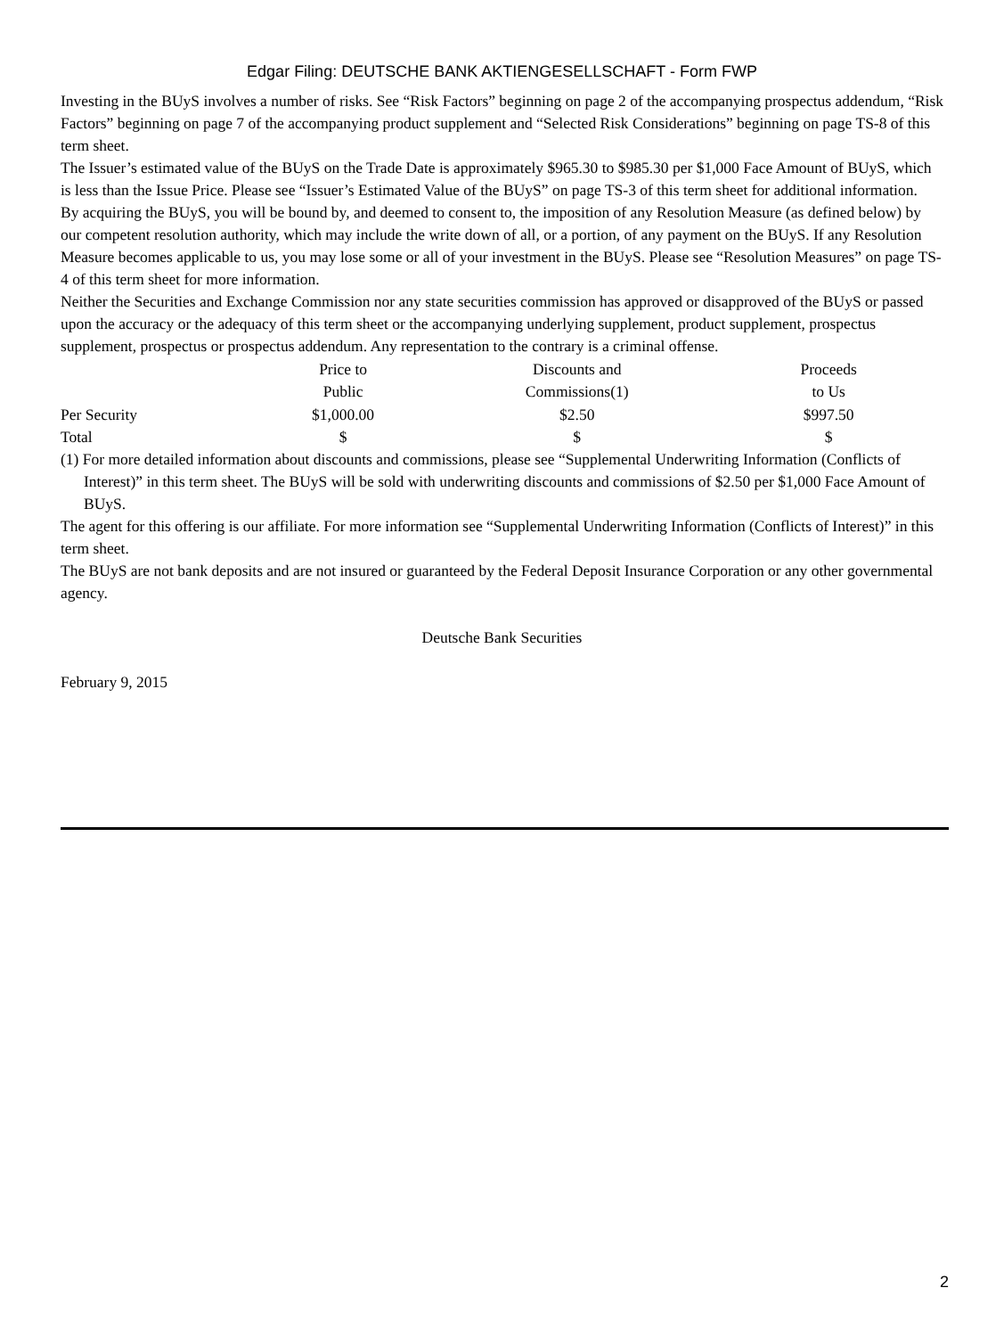Edgar Filing: DEUTSCHE BANK AKTIENGESELLSCHAFT - Form FWP
Investing in the BUyS involves a number of risks. See “Risk Factors” beginning on page 2 of the accompanying prospectus addendum, “Risk Factors” beginning on page 7 of the accompanying product supplement and “Selected Risk Considerations” beginning on page TS-8 of this term sheet.
The Issuer’s estimated value of the BUyS on the Trade Date is approximately $965.30 to $985.30 per $1,000 Face Amount of BUyS, which is less than the Issue Price. Please see “Issuer’s Estimated Value of the BUyS” on page TS-3 of this term sheet for additional information.
By acquiring the BUyS, you will be bound by, and deemed to consent to, the imposition of any Resolution Measure (as defined below) by our competent resolution authority, which may include the write down of all, or a portion, of any payment on the BUyS. If any Resolution Measure becomes applicable to us, you may lose some or all of your investment in the BUyS. Please see “Resolution Measures” on page TS-4 of this term sheet for more information.
Neither the Securities and Exchange Commission nor any state securities commission has approved or disapproved of the BUyS or passed upon the accuracy or the adequacy of this term sheet or the accompanying underlying supplement, product supplement, prospectus supplement, prospectus or prospectus addendum. Any representation to the contrary is a criminal offense.
| | Price to Public | Discounts and Commissions(1) | Proceeds to Us |
| --- | --- | --- | --- |
| Per Security | $1,000.00 | $2.50 | $997.50 |
| Total | $ | $ | $ |
(1) For more detailed information about discounts and commissions, please see “Supplemental Underwriting Information (Conflicts of Interest)” in this term sheet. The BUyS will be sold with underwriting discounts and commissions of $2.50 per $1,000 Face Amount of BUyS.
The agent for this offering is our affiliate. For more information see “Supplemental Underwriting Information (Conflicts of Interest)” in this term sheet.
The BUyS are not bank deposits and are not insured or guaranteed by the Federal Deposit Insurance Corporation or any other governmental agency.
Deutsche Bank Securities
February 9, 2015
2